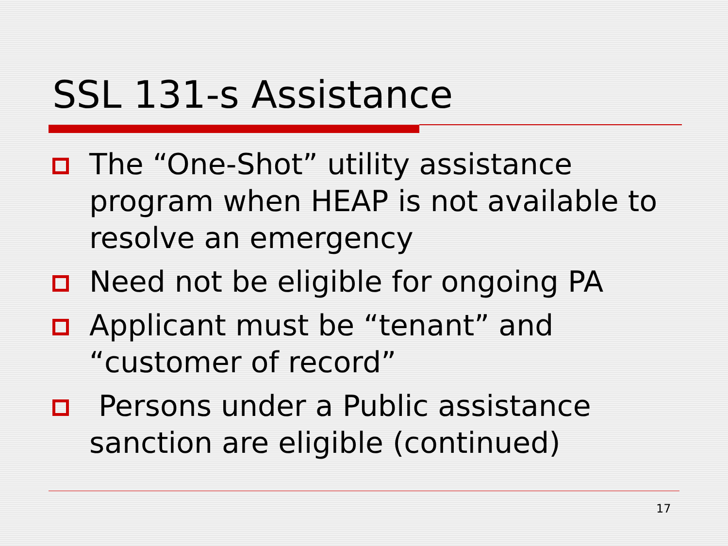SSL 131-s Assistance
The “One-Shot” utility assistance program when HEAP is not available to resolve an emergency
Need not be eligible for ongoing PA
Applicant must be “tenant” and “customer of record”
Persons under a Public assistance sanction are eligible (continued)
17